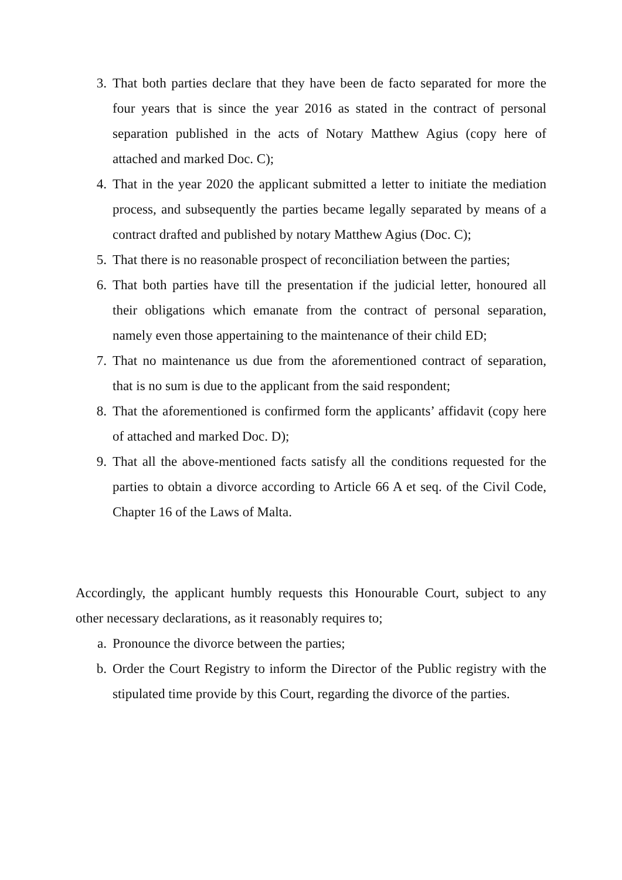3. That both parties declare that they have been de facto separated for more the four years that is since the year 2016 as stated in the contract of personal separation published in the acts of Notary Matthew Agius (copy here of attached and marked Doc. C);
4. That in the year 2020 the applicant submitted a letter to initiate the mediation process, and subsequently the parties became legally separated by means of a contract drafted and published by notary Matthew Agius (Doc. C);
5. That there is no reasonable prospect of reconciliation between the parties;
6. That both parties have till the presentation if the judicial letter, honoured all their obligations which emanate from the contract of personal separation, namely even those appertaining to the maintenance of their child ED;
7. That no maintenance us due from the aforementioned contract of separation, that is no sum is due to the applicant from the said respondent;
8. That the aforementioned is confirmed form the applicants’ affidavit (copy here of attached and marked Doc. D);
9. That all the above-mentioned facts satisfy all the conditions requested for the parties to obtain a divorce according to Article 66 A et seq. of the Civil Code, Chapter 16 of the Laws of Malta.
Accordingly, the applicant humbly requests this Honourable Court, subject to any other necessary declarations, as it reasonably requires to;
a. Pronounce the divorce between the parties;
b. Order the Court Registry to inform the Director of the Public registry with the stipulated time provide by this Court, regarding the divorce of the parties.